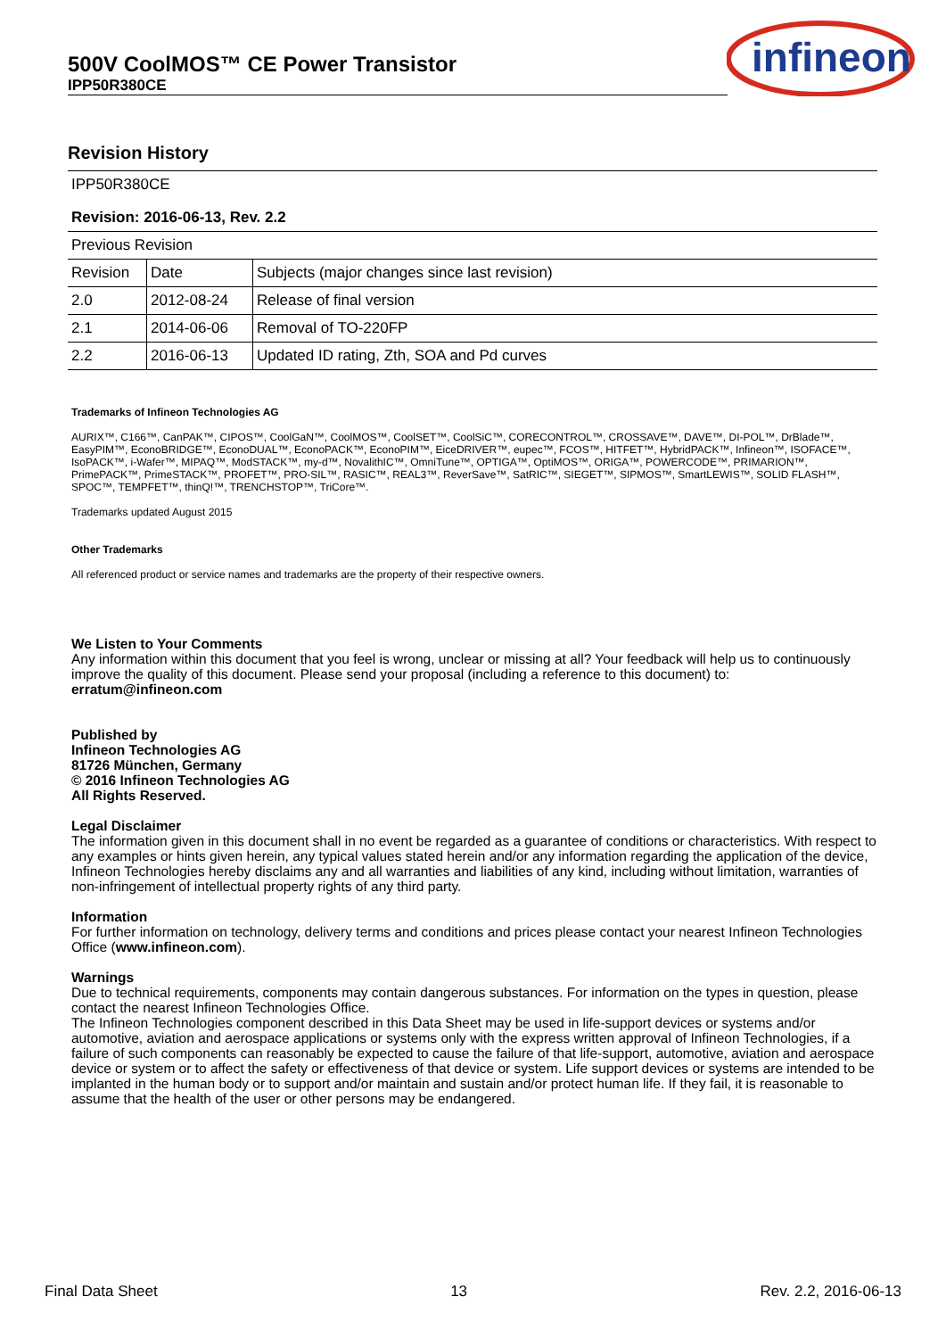500V CoolMOS™ CE Power Transistor
IPP50R380CE
infineon
Revision History
| IPP50R380CE | | |
| Revision: 2016-06-13, Rev. 2.2 | | |
| Previous Revision | | |
| Revision | Date | Subjects (major changes since last revision) |
| 2.0 | 2012-08-24 | Release of final version |
| 2.1 | 2014-06-06 | Removal of TO-220FP |
| 2.2 | 2016-06-13 | Updated ID rating, Zth, SOA and Pd curves |
Trademarks of Infineon Technologies AG
AURIX™, C166™, CanPAK™, CIPOS™, CoolGaN™, CoolMOS™, CoolSET™, CoolSiC™, CORECONTROL™, CROSSAVE™, DAVE™, DI-POL™, DrBlade™, EasyPIM™, EconoBRIDGE™, EconoDUAL™, EconoPACK™, EconoPIM™, EiceDRIVER™, eupec™, FCOS™, HITFET™, HybridPACK™, Infineon™, ISOFACE™, IsoPACK™, i-Wafer™, MIPAQ™, ModSTACK™, my-d™, NovalithIC™, OmniTune™, OPTIGA™, OptiMOS™, ORIGA™, POWERCODE™, PRIMARION™, PrimePACK™, PrimeSTACK™, PROFET™, PRO-SIL™, RASIC™, REAL3™, ReverSave™, SatRIC™, SIEGET™, SIPMOS™, SmartLEWIS™, SOLID FLASH™, SPOC™, TEMPFET™, thinQ!™, TRENCHSTOP™, TriCore™.
Trademarks updated August 2015
Other Trademarks
All referenced product or service names and trademarks are the property of their respective owners.
We Listen to Your Comments
Any information within this document that you feel is wrong, unclear or missing at all? Your feedback will help us to continuously improve the quality of this document. Please send your proposal (including a reference to this document) to:
erratum@infineon.com
Published by
Infineon Technologies AG
81726 München, Germany
© 2016 Infineon Technologies AG
All Rights Reserved.
Legal Disclaimer
The information given in this document shall in no event be regarded as a guarantee of conditions or characteristics. With respect to any examples or hints given herein, any typical values stated herein and/or any information regarding the application of the device, Infineon Technologies hereby disclaims any and all warranties and liabilities of any kind, including without limitation, warranties of non-infringement of intellectual property rights of any third party.
Information
For further information on technology, delivery terms and conditions and prices please contact your nearest Infineon Technologies Office (www.infineon.com).
Warnings
Due to technical requirements, components may contain dangerous substances. For information on the types in question, please contact the nearest Infineon Technologies Office.
The Infineon Technologies component described in this Data Sheet may be used in life-support devices or systems and/or automotive, aviation and aerospace applications or systems only with the express written approval of Infineon Technologies, if a failure of such components can reasonably be expected to cause the failure of that life-support, automotive, aviation and aerospace device or system or to affect the safety or effectiveness of that device or system. Life support devices or systems are intended to be implanted in the human body or to support and/or maintain and sustain and/or protect human life. If they fail, it is reasonable to assume that the health of the user or other persons may be endangered.
Final Data Sheet 13 Rev. 2.2, 2016-06-13